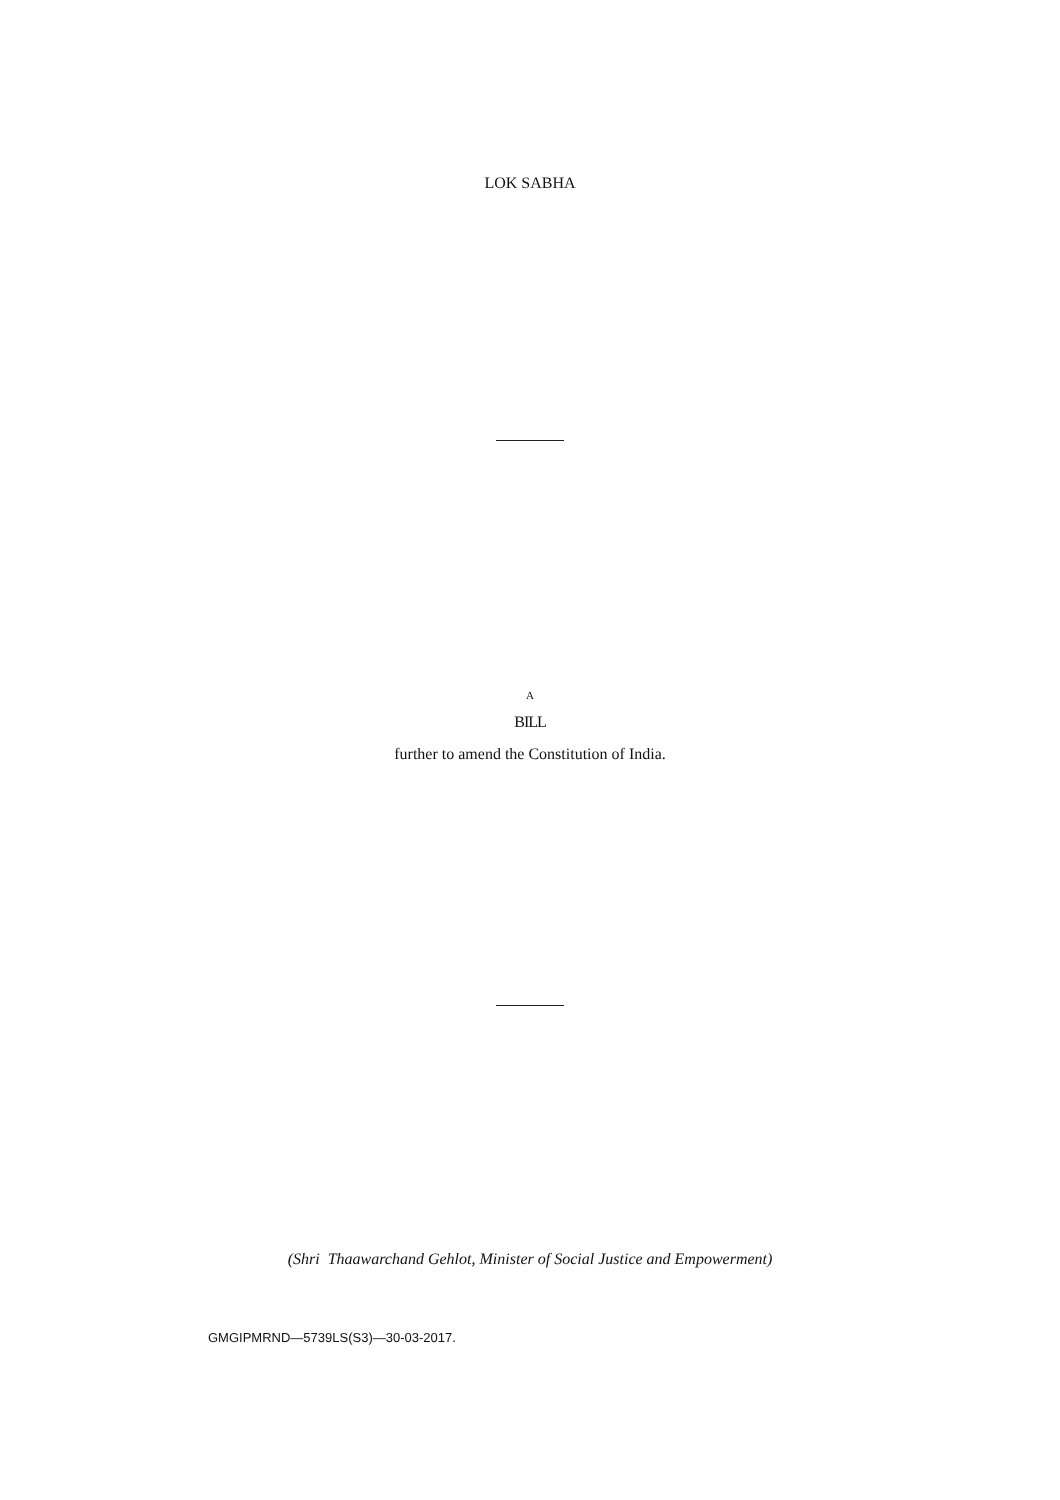LOK SABHA
A
BILL
further to amend the Constitution of India.
(Shri Thaawarchand Gehlot, Minister of Social Justice and Empowerment)
GMGIPMRND—5739LS(S3)—30-03-2017.